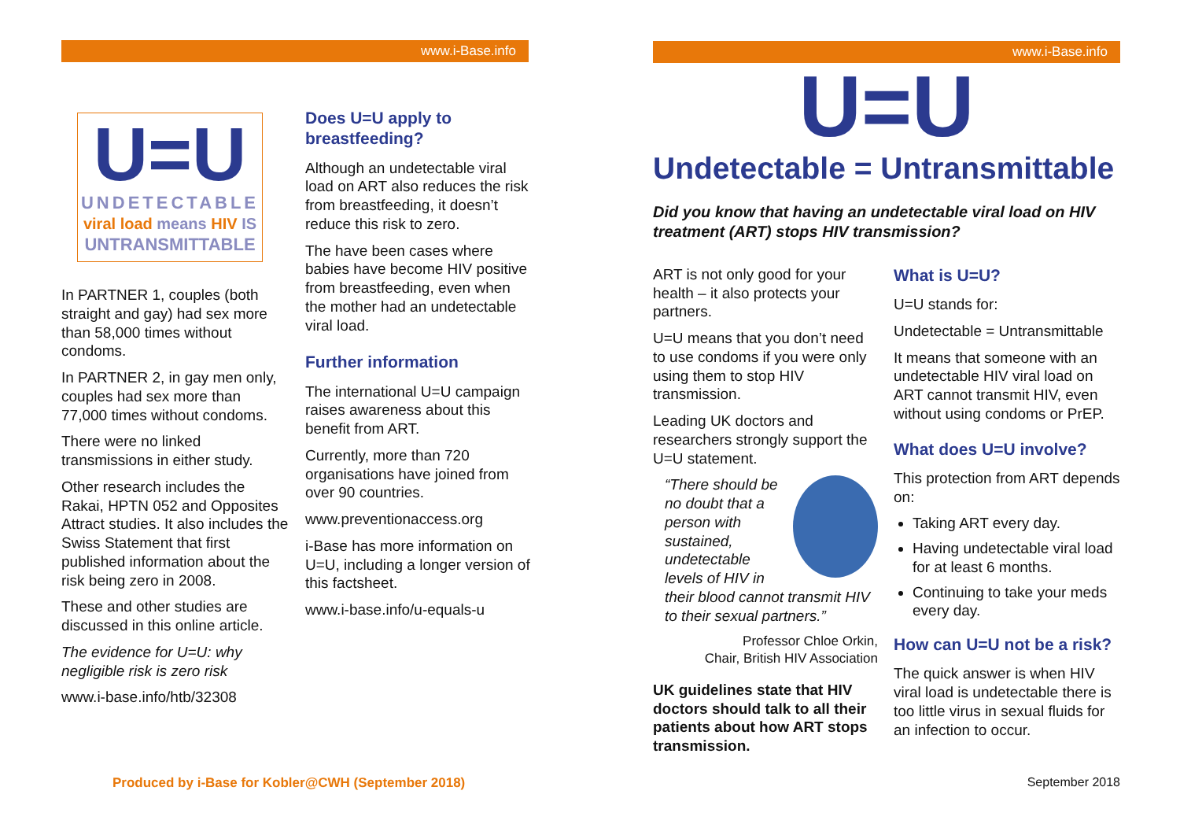www.i-Base.info
U=U
UNDETECTABLE
viral load means HIV IS
UNTRANSMITTABLE
In PARTNER 1, couples (both straight and gay) had sex more than 58,000 times without condoms.
In PARTNER 2, in gay men only, couples had sex more than 77,000 times without condoms.
There were no linked transmissions in either study.
Other research includes the Rakai, HPTN 052 and Opposites Attract studies. It also includes the Swiss Statement that first published information about the risk being zero in 2008.
These and other studies are discussed in this online article.
The evidence for U=U: why negligible risk is zero risk
www.i-base.info/htb/32308
Does U=U apply to breastfeeding?
Although an undetectable viral load on ART also reduces the risk from breastfeeding, it doesn’t reduce this risk to zero.
The have been cases where babies have become HIV positive from breastfeeding, even when the mother had an undetectable viral load.
Further information
The international U=U campaign raises awareness about this benefit from ART.
Currently, more than 720 organisations have joined from over 90 countries.
www.preventionaccess.org
i-Base has more information on U=U, including a longer version of this factsheet.
www.i-base.info/u-equals-u
Produced by i-Base for Kobler@CWH (September 2018)
www.i-Base.info
U=U
Undetectable = Untransmittable
Did you know that having an undetectable viral load on HIV treatment (ART) stops HIV transmission?
ART is not only good for your health – it also protects your partners.
U=U means that you don’t need to use condoms if you were only using them to stop HIV transmission.
Leading UK doctors and researchers strongly support the U=U statement.
“There should be no doubt that a person with sustained, undetectable levels of HIV in their blood cannot transmit HIV to their sexual partners.”
Professor Chloe Orkin,
Chair, British HIV Association
UK guidelines state that HIV doctors should talk to all their patients about how ART stops transmission.
What is U=U?
U=U stands for:
Undetectable = Untransmittable
It means that someone with an undetectable HIV viral load on ART cannot transmit HIV, even without using condoms or PrEP.
What does U=U involve?
This protection from ART depends on:
Taking ART every day.
Having undetectable viral load for at least 6 months.
Continuing to take your meds every day.
How can U=U not be a risk?
The quick answer is when HIV viral load is undetectable there is too little virus in sexual fluids for an infection to occur.
September 2018